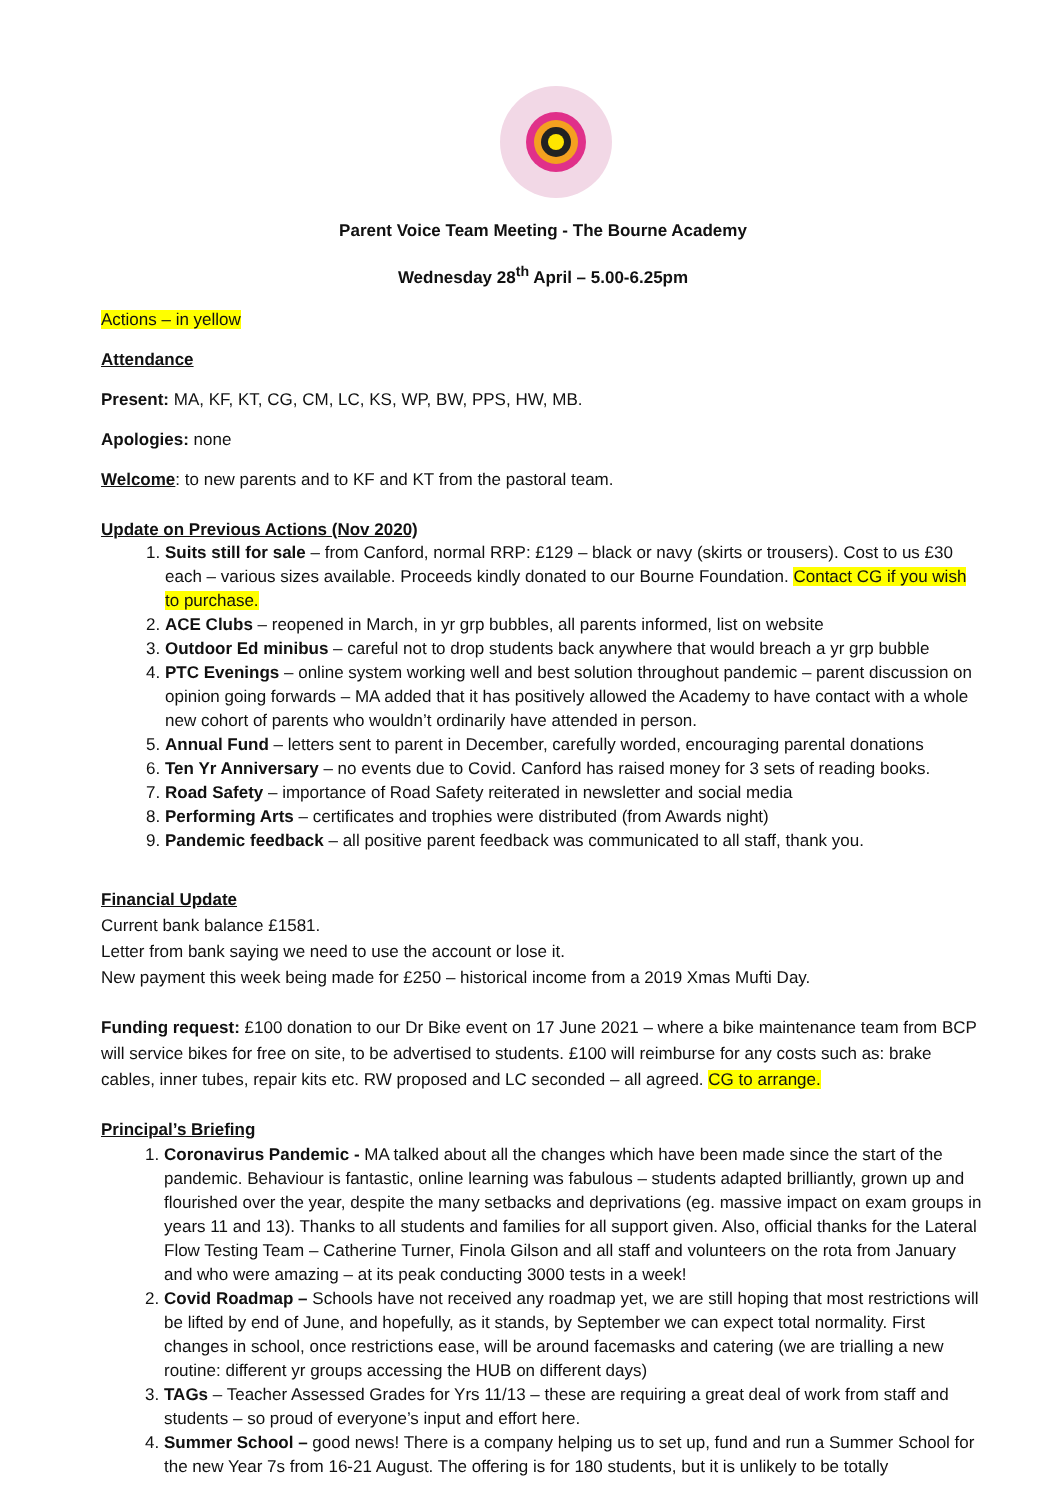Parent Voice Team Meeting - The Bourne Academy
Wednesday 28<sup>th</sup> April – 5.00-6.25pm
Actions – in yellow
Attendance
Present: MA, KF, KT, CG, CM, LC, KS, WP, BW, PPS, HW, MB.
Apologies: none
Welcome: to new parents and to KF and KT from the pastoral team.
Update on Previous Actions (Nov 2020)
1. Suits still for sale – from Canford, normal RRP: £129 – black or navy (skirts or trousers). Cost to us £30 each – various sizes available. Proceeds kindly donated to our Bourne Foundation. Contact CG if you wish to purchase.
2. ACE Clubs – reopened in March, in yr grp bubbles, all parents informed, list on website
3. Outdoor Ed minibus – careful not to drop students back anywhere that would breach a yr grp bubble
4. PTC Evenings – online system working well and best solution throughout pandemic – parent discussion on opinion going forwards – MA added that it has positively allowed the Academy to have contact with a whole new cohort of parents who wouldn’t ordinarily have attended in person.
5. Annual Fund – letters sent to parent in December, carefully worded, encouraging parental donations
6. Ten Yr Anniversary – no events due to Covid. Canford has raised money for 3 sets of reading books.
7. Road Safety – importance of Road Safety reiterated in newsletter and social media
8. Performing Arts – certificates and trophies were distributed (from Awards night)
9. Pandemic feedback – all positive parent feedback was communicated to all staff, thank you.
Financial Update
Current bank balance £1581.
Letter from bank saying we need to use the account or lose it.
New payment this week being made for £250 – historical income from a 2019 Xmas Mufti Day.
Funding request: £100 donation to our Dr Bike event on 17 June 2021 – where a bike maintenance team from BCP will service bikes for free on site, to be advertised to students. £100 will reimburse for any costs such as: brake cables, inner tubes, repair kits etc. RW proposed and LC seconded – all agreed. CG to arrange.
Principal’s Briefing
1. Coronavirus Pandemic - MA talked about all the changes which have been made since the start of the pandemic. Behaviour is fantastic, online learning was fabulous – students adapted brilliantly, grown up and flourished over the year, despite the many setbacks and deprivations (eg. massive impact on exam groups in years 11 and 13). Thanks to all students and families for all support given. Also, official thanks for the Lateral Flow Testing Team – Catherine Turner, Finola Gilson and all staff and volunteers on the rota from January and who were amazing – at its peak conducting 3000 tests in a week!
2. Covid Roadmap – Schools have not received any roadmap yet, we are still hoping that most restrictions will be lifted by end of June, and hopefully, as it stands, by September we can expect total normality. First changes in school, once restrictions ease, will be around facemasks and catering (we are trialling a new routine: different yr groups accessing the HUB on different days)
3. TAGs – Teacher Assessed Grades for Yrs 11/13 – these are requiring a great deal of work from staff and students – so proud of everyone’s input and effort here.
4. Summer School – good news! There is a company helping us to set up, fund and run a Summer School for the new Year 7s from 16-21 August. The offering is for 180 students, but it is unlikely to be totally